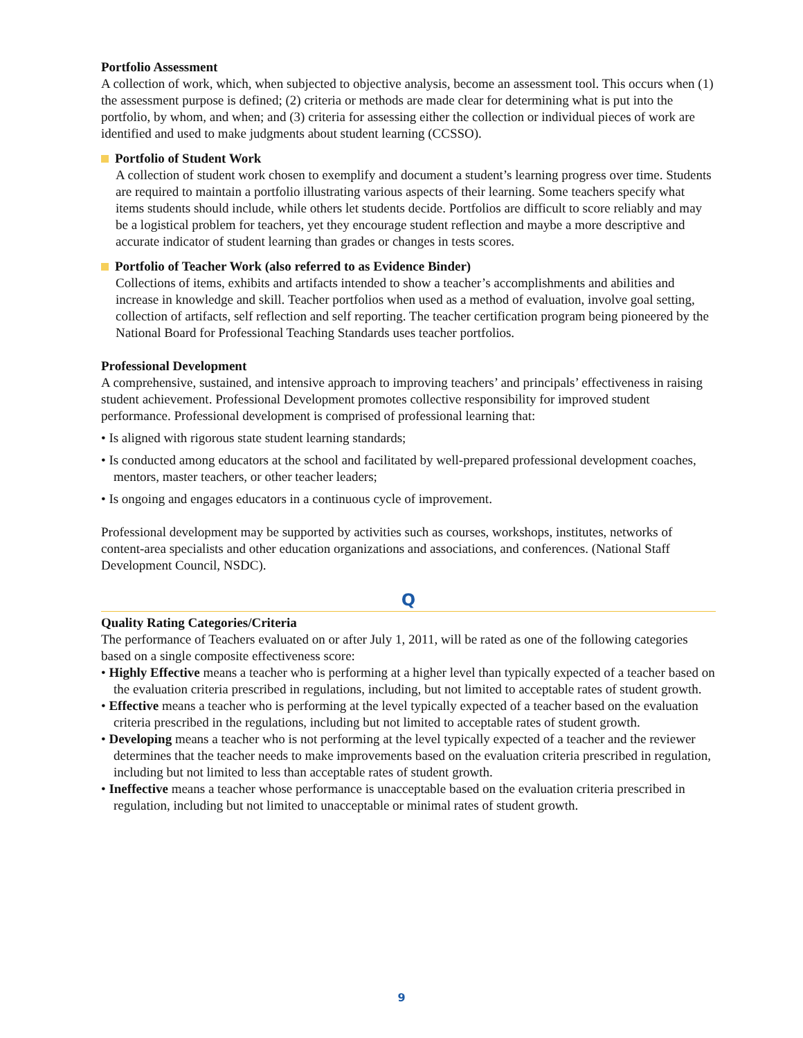Portfolio Assessment
A collection of work, which, when subjected to objective analysis, become an assessment tool. This occurs when (1) the assessment purpose is defined; (2) criteria or methods are made clear for determining what is put into the portfolio, by whom, and when; and (3) criteria for assessing either the collection or individual pieces of work are identified and used to make judgments about student learning (CCSSO).
Portfolio of Student Work
A collection of student work chosen to exemplify and document a student’s learning progress over time. Students are required to maintain a portfolio illustrating various aspects of their learning. Some teachers specify what items students should include, while others let students decide. Portfolios are difficult to score reliably and may be a logistical problem for teachers, yet they encourage student reflection and maybe a more descriptive and accurate indicator of student learning than grades or changes in tests scores.
Portfolio of Teacher Work (also referred to as Evidence Binder)
Collections of items, exhibits and artifacts intended to show a teacher’s accomplishments and abilities and increase in knowledge and skill. Teacher portfolios when used as a method of evaluation, involve goal setting, collection of artifacts, self reflection and self reporting. The teacher certification program being pioneered by the National Board for Professional Teaching Standards uses teacher portfolios.
Professional Development
A comprehensive, sustained, and intensive approach to improving teachers’ and principals’ effectiveness in raising student achievement. Professional Development promotes collective responsibility for improved student performance. Professional development is comprised of professional learning that:
• Is aligned with rigorous state student learning standards;
• Is conducted among educators at the school and facilitated by well-prepared professional development coaches, mentors, master teachers, or other teacher leaders;
• Is ongoing and engages educators in a continuous cycle of improvement.
Professional development may be supported by activities such as courses, workshops, institutes, networks of content-area specialists and other education organizations and associations, and conferences. (National Staff Development Council, NSDC).
Q
Quality Rating Categories/Criteria
The performance of Teachers evaluated on or after July 1, 2011, will be rated as one of the following categories based on a single composite effectiveness score:
• Highly Effective means a teacher who is performing at a higher level than typically expected of a teacher based on the evaluation criteria prescribed in regulations, including, but not limited to acceptable rates of student growth.
• Effective means a teacher who is performing at the level typically expected of a teacher based on the evaluation criteria prescribed in the regulations, including but not limited to acceptable rates of student growth.
• Developing means a teacher who is not performing at the level typically expected of a teacher and the reviewer determines that the teacher needs to make improvements based on the evaluation criteria prescribed in regulation, including but not limited to less than acceptable rates of student growth.
• Ineffective means a teacher whose performance is unacceptable based on the evaluation criteria prescribed in regulation, including but not limited to unacceptable or minimal rates of student growth.
9